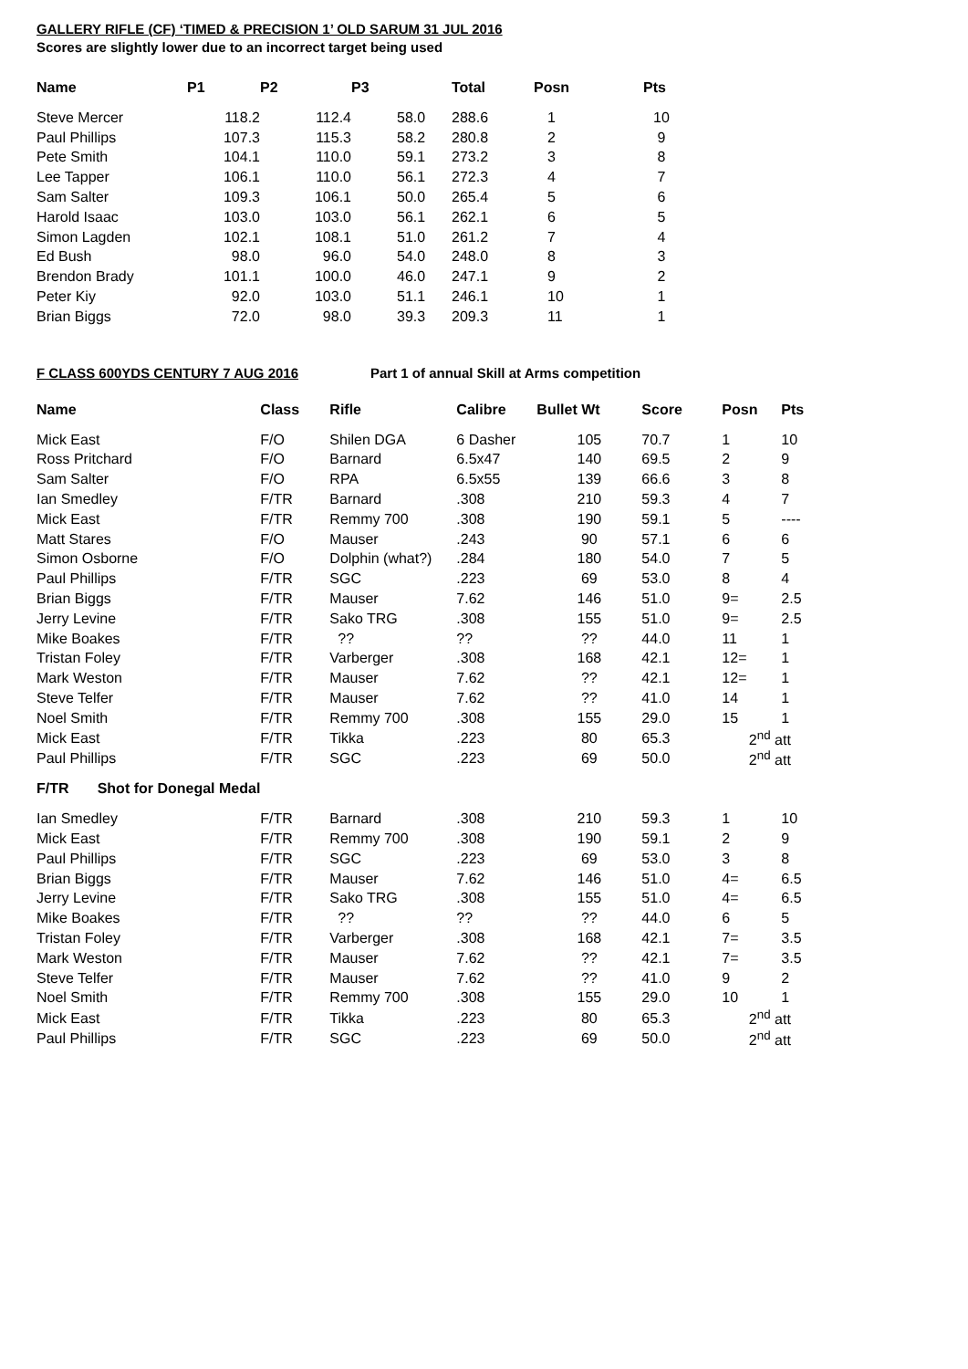GALLERY RIFLE (CF) ‘TIMED & PRECISION 1’ OLD SARUM 31 JUL 2016
Scores are slightly lower due to an incorrect target being used
| Name | P1 | P2 | P3 | Total | Posn | Pts |
| --- | --- | --- | --- | --- | --- | --- |
| Steve Mercer | 118.2 | 112.4 | 58.0 | 288.6 | 1 | 10 |
| Paul Phillips | 107.3 | 115.3 | 58.2 | 280.8 | 2 | 9 |
| Pete Smith | 104.1 | 110.0 | 59.1 | 273.2 | 3 | 8 |
| Lee Tapper | 106.1 | 110.0 | 56.1 | 272.3 | 4 | 7 |
| Sam Salter | 109.3 | 106.1 | 50.0 | 265.4 | 5 | 6 |
| Harold Isaac | 103.0 | 103.0 | 56.1 | 262.1 | 6 | 5 |
| Simon Lagden | 102.1 | 108.1 | 51.0 | 261.2 | 7 | 4 |
| Ed Bush | 98.0 | 96.0 | 54.0 | 248.0 | 8 | 3 |
| Brendon Brady | 101.1 | 100.0 | 46.0 | 247.1 | 9 | 2 |
| Peter Kiy | 92.0 | 103.0 | 51.1 | 246.1 | 10 | 1 |
| Brian Biggs | 72.0 | 98.0 | 39.3 | 209.3 | 11 | 1 |
F CLASS 600YDS CENTURY 7 AUG 2016 Part 1 of annual Skill at Arms competition
| Name | Class | Rifle | Calibre | Bullet Wt | Score | Posn | Pts |
| --- | --- | --- | --- | --- | --- | --- | --- |
| Mick East | F/O | Shilen DGA | 6 Dasher | 105 | 70.7 | 1 | 10 |
| Ross Pritchard | F/O | Barnard | 6.5x47 | 140 | 69.5 | 2 | 9 |
| Sam Salter | F/O | RPA | 6.5x55 | 139 | 66.6 | 3 | 8 |
| Ian Smedley | F/TR | Barnard | .308 | 210 | 59.3 | 4 | 7 |
| Mick East | F/TR | Remmy 700 | .308 | 190 | 59.1 | 5 | ---- |
| Matt Stares | F/O | Mauser | .243 | 90 | 57.1 | 6 | 6 |
| Simon Osborne | F/O | Dolphin (what?) | .284 | 180 | 54.0 | 7 | 5 |
| Paul Phillips | F/TR | SGC | .223 | 69 | 53.0 | 8 | 4 |
| Brian Biggs | F/TR | Mauser | 7.62 | 146 | 51.0 | 9= | 2.5 |
| Jerry Levine | F/TR | Sako TRG | .308 | 155 | 51.0 | 9= | 2.5 |
| Mike Boakes | F/TR | ?? | ?? | ?? | 44.0 | 11 | 1 |
| Tristan Foley | F/TR | Varberger | .308 | 168 | 42.1 | 12= | 1 |
| Mark Weston | F/TR | Mauser | 7.62 | ?? | 42.1 | 12= | 1 |
| Steve Telfer | F/TR | Mauser | 7.62 | ?? | 41.0 | 14 | 1 |
| Noel Smith | F/TR | Remmy 700 | .308 | 155 | 29.0 | 15 | 1 |
| Mick East | F/TR | Tikka | .223 | 80 | 65.3 | 2<sup>nd</sup> att | |
| Paul Phillips | F/TR | SGC | .223 | 69 | 50.0 | 2<sup>nd</sup> att | |
| F/TR Shot for Donegal Medal | | | | | | | |
| Ian Smedley | F/TR | Barnard | .308 | 210 | 59.3 | 1 | 10 |
| Mick East | F/TR | Remmy 700 | .308 | 190 | 59.1 | 2 | 9 |
| Paul Phillips | F/TR | SGC | .223 | 69 | 53.0 | 3 | 8 |
| Brian Biggs | F/TR | Mauser | 7.62 | 146 | 51.0 | 4= | 6.5 |
| Jerry Levine | F/TR | Sako TRG | .308 | 155 | 51.0 | 4= | 6.5 |
| Mike Boakes | F/TR | ?? | ?? | ?? | 44.0 | 6 | 5 |
| Tristan Foley | F/TR | Varberger | .308 | 168 | 42.1 | 7= | 3.5 |
| Mark Weston | F/TR | Mauser | 7.62 | ?? | 42.1 | 7= | 3.5 |
| Steve Telfer | F/TR | Mauser | 7.62 | ?? | 41.0 | 9 | 2 |
| Noel Smith | F/TR | Remmy 700 | .308 | 155 | 29.0 | 10 | 1 |
| Mick East | F/TR | Tikka | .223 | 80 | 65.3 | 2<sup>nd</sup> att | |
| Paul Phillips | F/TR | SGC | .223 | 69 | 50.0 | 2<sup>nd</sup> att | |